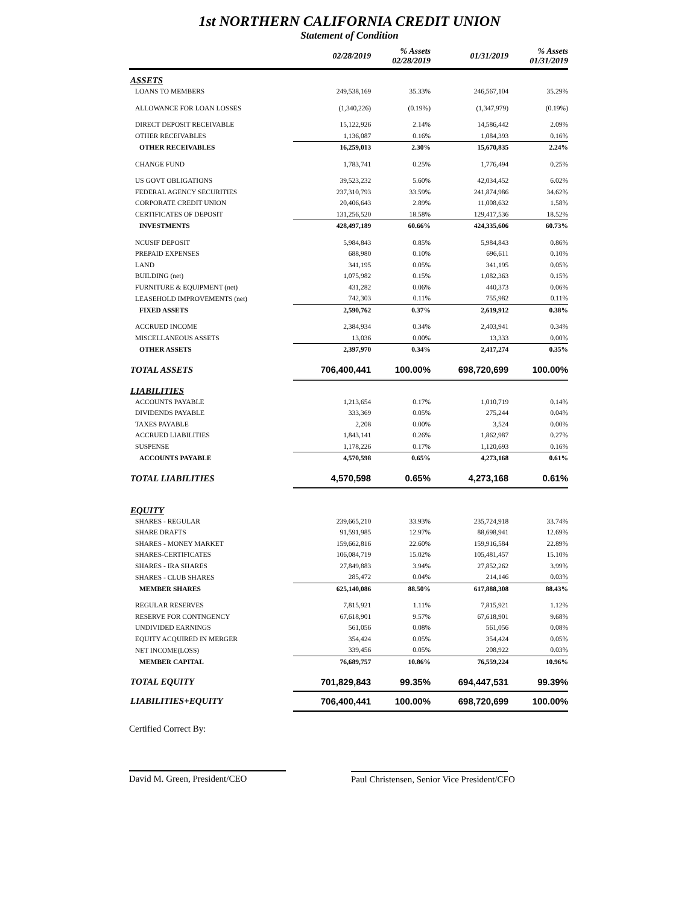1st NORTHERN CALIFORNIA CREDIT UNION
Statement of Condition
| | 02/28/2019 | % Assets 02/28/2019 | 01/31/2019 | % Assets 01/31/2019 |
| --- | --- | --- | --- | --- |
| ASSETS | | | | |
| LOANS TO MEMBERS | 249,538,169 | 35.33% | 246,567,104 | 35.29% |
| ALLOWANCE FOR LOAN LOSSES | (1,340,226) | (0.19%) | (1,347,979) | (0.19%) |
| DIRECT DEPOSIT RECEIVABLE | 15,122,926 | 2.14% | 14,586,442 | 2.09% |
| OTHER RECEIVABLES | 1,136,087 | 0.16% | 1,084,393 | 0.16% |
| OTHER RECEIVABLES | 16,259,013 | 2.30% | 15,670,835 | 2.24% |
| CHANGE FUND | 1,783,741 | 0.25% | 1,776,494 | 0.25% |
| US GOVT OBLIGATIONS | 39,523,232 | 5.60% | 42,034,452 | 6.02% |
| FEDERAL AGENCY SECURITIES | 237,310,793 | 33.59% | 241,874,986 | 34.62% |
| CORPORATE CREDIT UNION | 20,406,643 | 2.89% | 11,008,632 | 1.58% |
| CERTIFICATES OF DEPOSIT | 131,256,520 | 18.58% | 129,417,536 | 18.52% |
| INVESTMENTS | 428,497,189 | 60.66% | 424,335,606 | 60.73% |
| NCUSIF DEPOSIT | 5,984,843 | 0.85% | 5,984,843 | 0.86% |
| PREPAID EXPENSES | 688,980 | 0.10% | 696,611 | 0.10% |
| LAND | 341,195 | 0.05% | 341,195 | 0.05% |
| BUILDING (net) | 1,075,982 | 0.15% | 1,082,363 | 0.15% |
| FURNITURE & EQUIPMENT (net) | 431,282 | 0.06% | 440,373 | 0.06% |
| LEASEHOLD IMPROVEMENTS (net) | 742,303 | 0.11% | 755,982 | 0.11% |
| FIXED ASSETS | 2,590,762 | 0.37% | 2,619,912 | 0.38% |
| ACCRUED INCOME | 2,384,934 | 0.34% | 2,403,941 | 0.34% |
| MISCELLANEOUS ASSETS | 13,036 | 0.00% | 13,333 | 0.00% |
| OTHER ASSETS | 2,397,970 | 0.34% | 2,417,274 | 0.35% |
| TOTAL ASSETS | 706,400,441 | 100.00% | 698,720,699 | 100.00% |
| LIABILITIES | | | | |
| ACCOUNTS PAYABLE | 1,213,654 | 0.17% | 1,010,719 | 0.14% |
| DIVIDENDS PAYABLE | 333,369 | 0.05% | 275,244 | 0.04% |
| TAXES PAYABLE | 2,208 | 0.00% | 3,524 | 0.00% |
| ACCRUED LIABILITIES | 1,843,141 | 0.26% | 1,862,987 | 0.27% |
| SUSPENSE | 1,178,226 | 0.17% | 1,120,693 | 0.16% |
| ACCOUNTS PAYABLE | 4,570,598 | 0.65% | 4,273,168 | 0.61% |
| TOTAL LIABILITIES | 4,570,598 | 0.65% | 4,273,168 | 0.61% |
| EQUITY | | | | |
| SHARES - REGULAR | 239,665,210 | 33.93% | 235,724,918 | 33.74% |
| SHARE DRAFTS | 91,591,985 | 12.97% | 88,698,941 | 12.69% |
| SHARES - MONEY MARKET | 159,662,816 | 22.60% | 159,916,584 | 22.89% |
| SHARES-CERTIFICATES | 106,084,719 | 15.02% | 105,481,457 | 15.10% |
| SHARES - IRA SHARES | 27,849,883 | 3.94% | 27,852,262 | 3.99% |
| SHARES - CLUB SHARES | 285,472 | 0.04% | 214,146 | 0.03% |
| MEMBER SHARES | 625,140,086 | 88.50% | 617,888,308 | 88.43% |
| REGULAR RESERVES | 7,815,921 | 1.11% | 7,815,921 | 1.12% |
| RESERVE FOR CONTNGENCY | 67,618,901 | 9.57% | 67,618,901 | 9.68% |
| UNDIVIDED EARNINGS | 561,056 | 0.08% | 561,056 | 0.08% |
| EQUITY ACQUIRED IN MERGER | 354,424 | 0.05% | 354,424 | 0.05% |
| NET INCOME(LOSS) | 339,456 | 0.05% | 208,922 | 0.03% |
| MEMBER CAPITAL | 76,689,757 | 10.86% | 76,559,224 | 10.96% |
| TOTAL EQUITY | 701,829,843 | 99.35% | 694,447,531 | 99.39% |
| LIABILITIES+EQUITY | 706,400,441 | 100.00% | 698,720,699 | 100.00% |
Certified Correct By:
David M. Green, President/CEO
Paul Christensen, Senior Vice President/CFO